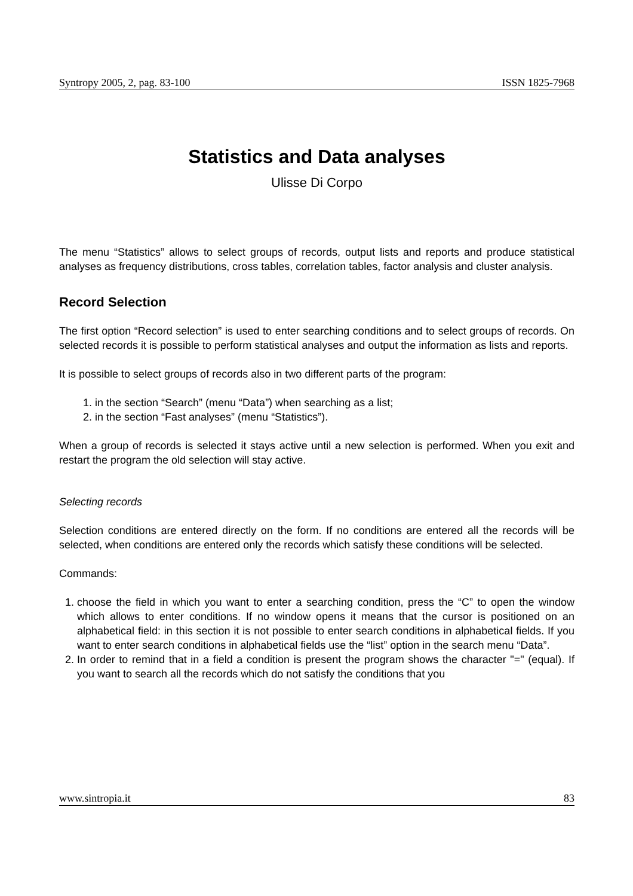Syntropy 2005, 2, pag. 83-100 ISSN 1825-7968
Statistics and Data analyses
Ulisse Di Corpo
The menu “Statistics” allows to select groups of records, output lists and reports and produce statistical analyses as frequency distributions, cross tables, correlation tables, factor analysis and cluster analysis.
Record Selection
The first option “Record selection” is used to enter searching conditions and to select groups of records. On selected records it is possible to perform statistical analyses and output the information as lists and reports.
It is possible to select groups of records also in two different parts of the program:
1. in the section “Search” (menu “Data”) when searching as a list;
2. in the section “Fast analyses” (menu “Statistics”).
When a group of records is selected it stays active until a new selection is performed. When you exit and restart the program the old selection will stay active.
Selecting records
Selection conditions are entered directly on the form. If no conditions are entered all the records will be selected, when conditions are entered only the records which satisfy these conditions will be selected.
Commands:
1. choose the field in which you want to enter a searching condition, press the “C” to open the window which allows to enter conditions. If no window opens it means that the cursor is positioned on an alphabetical field: in this section it is not possible to enter search conditions in alphabetical fields. If you want to enter search conditions in alphabetical fields use the “list” option in the search menu “Data”.
2. In order to remind that in a field a condition is present the program shows the character "=" (equal). If you want to search all the records which do not satisfy the conditions that you
www.sintropia.it 83